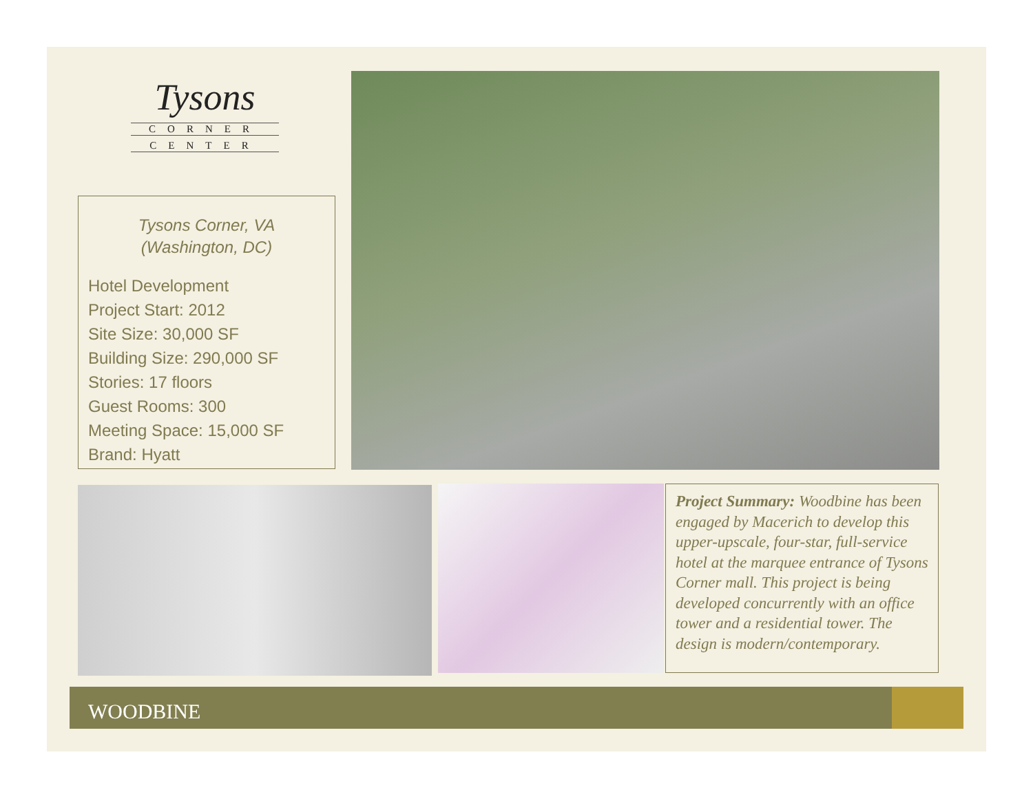Tysons
CORNER
CENTER
Tysons Corner, VA
(Washington, DC)
Hotel Development
Project Start: 2012
Site Size: 30,000 SF
Building Size: 290,000 SF
Stories: 17 floors
Guest Rooms: 300
Meeting Space: 15,000 SF
Brand: Hyatt
Project Summary: Woodbine has been engaged by Macerich to develop this upper-upscale, four-star, full-service hotel at the marquee entrance of Tysons Corner mall. This project is being developed concurrently with an office tower and a residential tower. The design is modern/contemporary.
WOODBINE